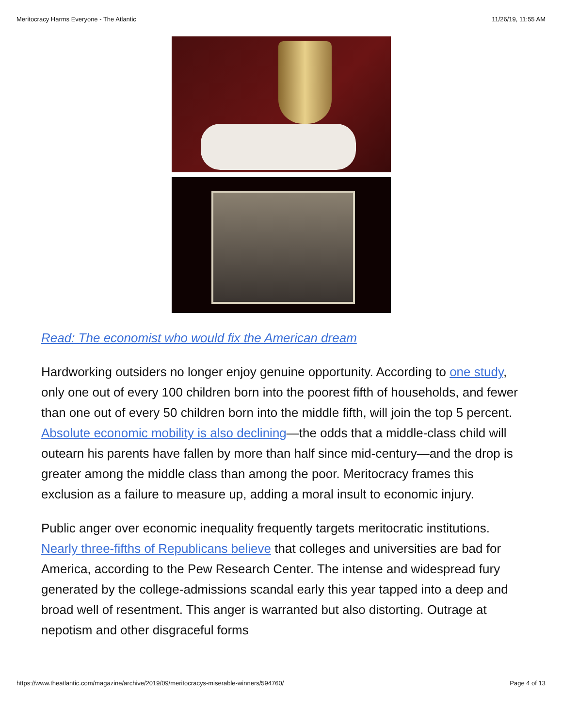Meritocracy Harms Everyone - The Atlantic 11/26/19, 11:55 AM
Read: The economist who would fix the American dream
Hardworking outsiders no longer enjoy genuine opportunity. According to one study, only one out of every 100 children born into the poorest fifth of households, and fewer than one out of every 50 children born into the middle fifth, will join the top 5 percent. Absolute economic mobility is also declining—the odds that a middle-class child will outearn his parents have fallen by more than half since mid-century—and the drop is greater among the middle class than among the poor. Meritocracy frames this exclusion as a failure to measure up, adding a moral insult to economic injury.
Public anger over economic inequality frequently targets meritocratic institutions. Nearly three-fifths of Republicans believe that colleges and universities are bad for America, according to the Pew Research Center. The intense and widespread fury generated by the college-admissions scandal early this year tapped into a deep and broad well of resentment. This anger is warranted but also distorting. Outrage at nepotism and other disgraceful forms
https://www.theatlantic.com/magazine/archive/2019/09/meritocracys-miserable-winners/594760/ Page 4 of 13